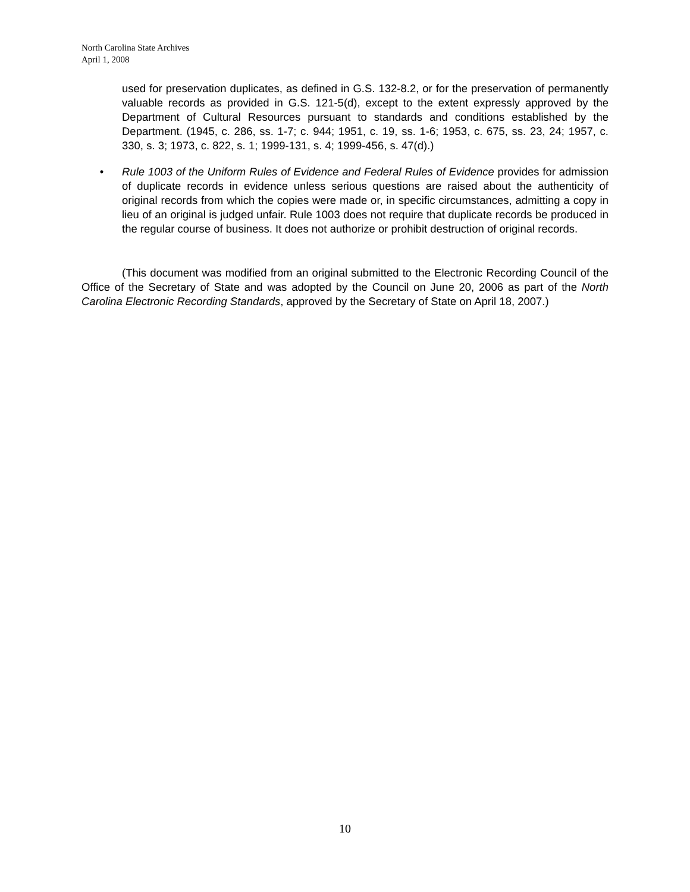North Carolina State Archives
April 1, 2008
used for preservation duplicates, as defined in G.S. 132-8.2, or for the preservation of permanently valuable records as provided in G.S. 121-5(d), except to the extent expressly approved by the Department of Cultural Resources pursuant to standards and conditions established by the Department. (1945, c. 286, ss. 1-7; c. 944; 1951, c. 19, ss. 1-6; 1953, c. 675, ss. 23, 24; 1957, c. 330, s. 3; 1973, c. 822, s. 1; 1999-131, s. 4; 1999-456, s. 47(d).)
• Rule 1003 of the Uniform Rules of Evidence and Federal Rules of Evidence provides for admission of duplicate records in evidence unless serious questions are raised about the authenticity of original records from which the copies were made or, in specific circumstances, admitting a copy in lieu of an original is judged unfair. Rule 1003 does not require that duplicate records be produced in the regular course of business. It does not authorize or prohibit destruction of original records.
(This document was modified from an original submitted to the Electronic Recording Council of the Office of the Secretary of State and was adopted by the Council on June 20, 2006 as part of the North Carolina Electronic Recording Standards, approved by the Secretary of State on April 18, 2007.)
10